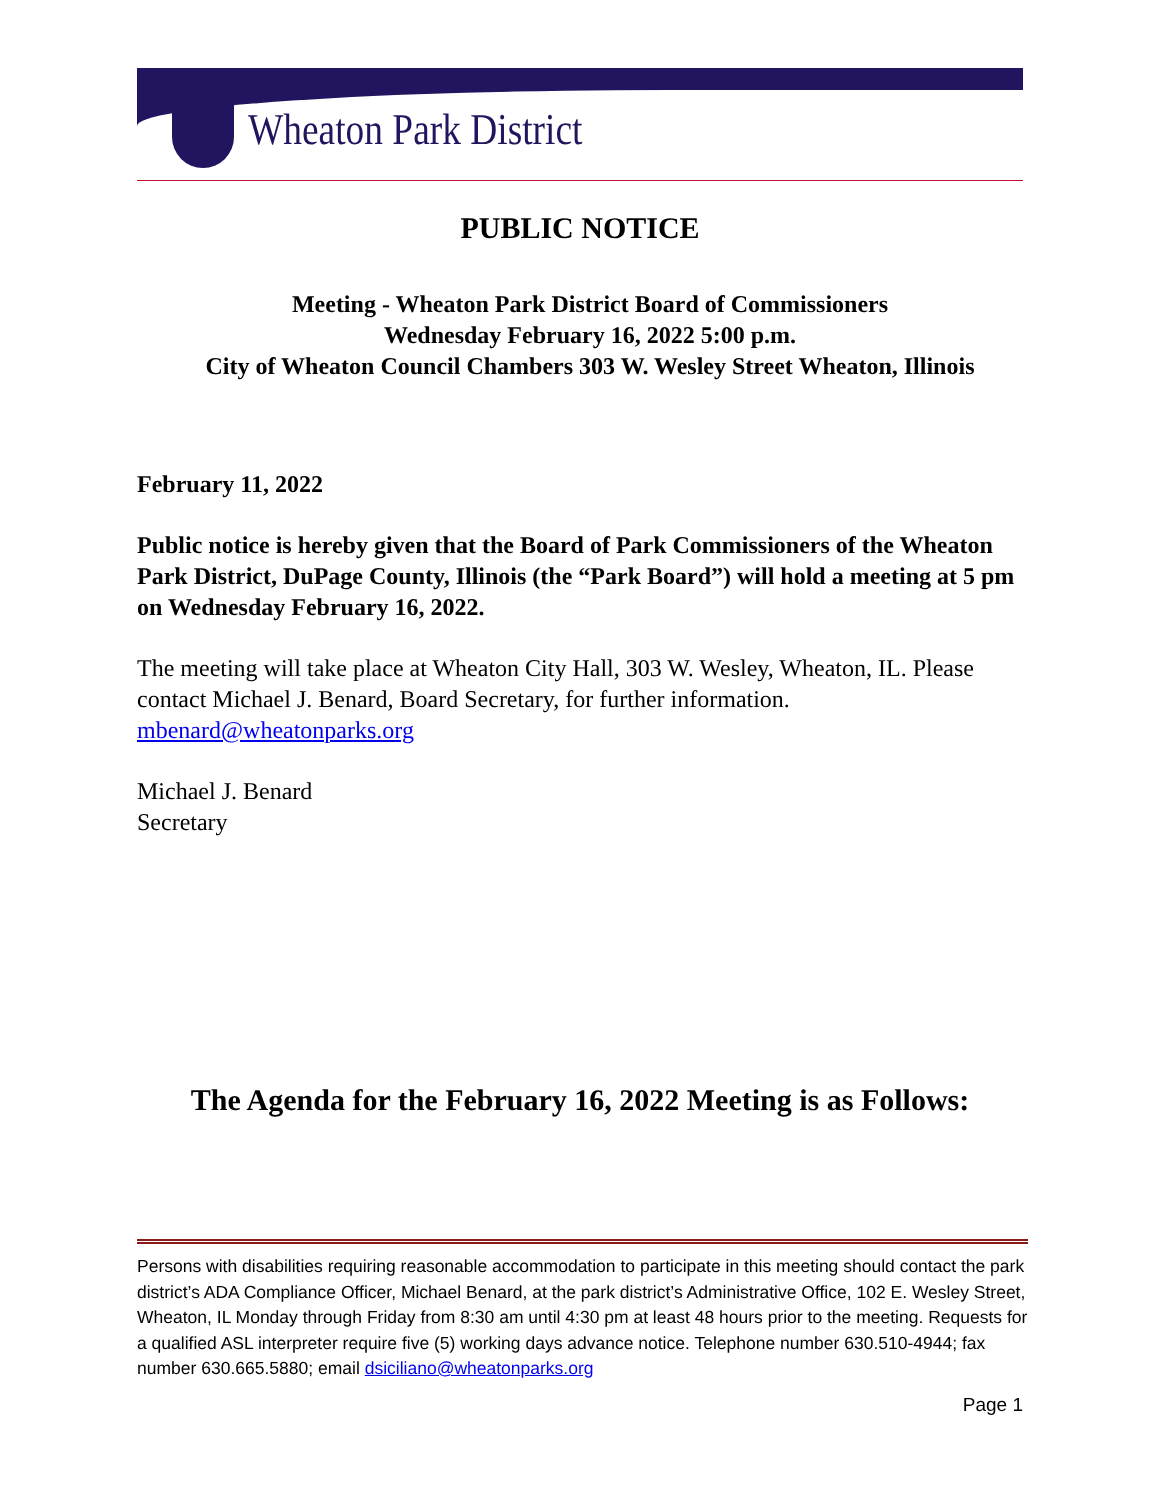Wheaton Park District
PUBLIC NOTICE
Meeting - Wheaton Park District Board of Commissioners
Wednesday February 16, 2022 5:00 p.m.
City of Wheaton Council Chambers 303 W. Wesley Street Wheaton, Illinois
February 11, 2022
Public notice is hereby given that the Board of Park Commissioners of the Wheaton Park District, DuPage County, Illinois (the “Park Board”) will hold a meeting at 5 pm on Wednesday February 16, 2022.
The meeting will take place at Wheaton City Hall, 303 W. Wesley, Wheaton, IL. Please contact Michael J. Benard, Board Secretary, for further information. mbenard@wheatonparks.org
Michael J. Benard
Secretary
The Agenda for the February 16, 2022 Meeting is as Follows:
Persons with disabilities requiring reasonable accommodation to participate in this meeting should contact the park district’s ADA Compliance Officer, Michael Benard, at the park district’s Administrative Office, 102 E. Wesley Street, Wheaton, IL Monday through Friday from 8:30 am until 4:30 pm at least 48 hours prior to the meeting. Requests for a qualified ASL interpreter require five (5) working days advance notice. Telephone number 630.510-4944; fax number 630.665.5880; email dsiciliano@wheatonparks.org
Page 1